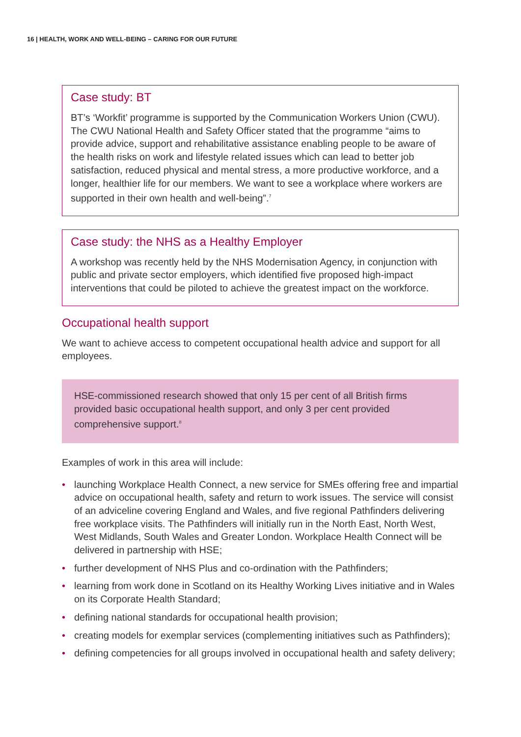16 | HEALTH, WORK AND WELL-BEING – CARING FOR OUR FUTURE
Case study: BT
BT’s ‘Workfit’ programme is supported by the Communication Workers Union (CWU). The CWU National Health and Safety Officer stated that the programme “aims to provide advice, support and rehabilitative assistance enabling people to be aware of the health risks on work and lifestyle related issues which can lead to better job satisfaction, reduced physical and mental stress, a more productive workforce, and a longer, healthier life for our members. We want to see a workplace where workers are supported in their own health and well-being”.<sup>7</sup>
Case study: the NHS as a Healthy Employer
A workshop was recently held by the NHS Modernisation Agency, in conjunction with public and private sector employers, which identified five proposed high-impact interventions that could be piloted to achieve the greatest impact on the workforce.
Occupational health support
We want to achieve access to competent occupational health advice and support for all employees.
HSE-commissioned research showed that only 15 per cent of all British firms provided basic occupational health support, and only 3 per cent provided comprehensive support.<sup>8</sup>
Examples of work in this area will include:
• launching Workplace Health Connect, a new service for SMEs offering free and impartial advice on occupational health, safety and return to work issues. The service will consist of an adviceline covering England and Wales, and five regional Pathfinders delivering free workplace visits. The Pathfinders will initially run in the North East, North West, West Midlands, South Wales and Greater London. Workplace Health Connect will be delivered in partnership with HSE;
• further development of NHS Plus and co-ordination with the Pathfinders;
• learning from work done in Scotland on its Healthy Working Lives initiative and in Wales on its Corporate Health Standard;
• defining national standards for occupational health provision;
• creating models for exemplar services (complementing initiatives such as Pathfinders);
• defining competencies for all groups involved in occupational health and safety delivery;